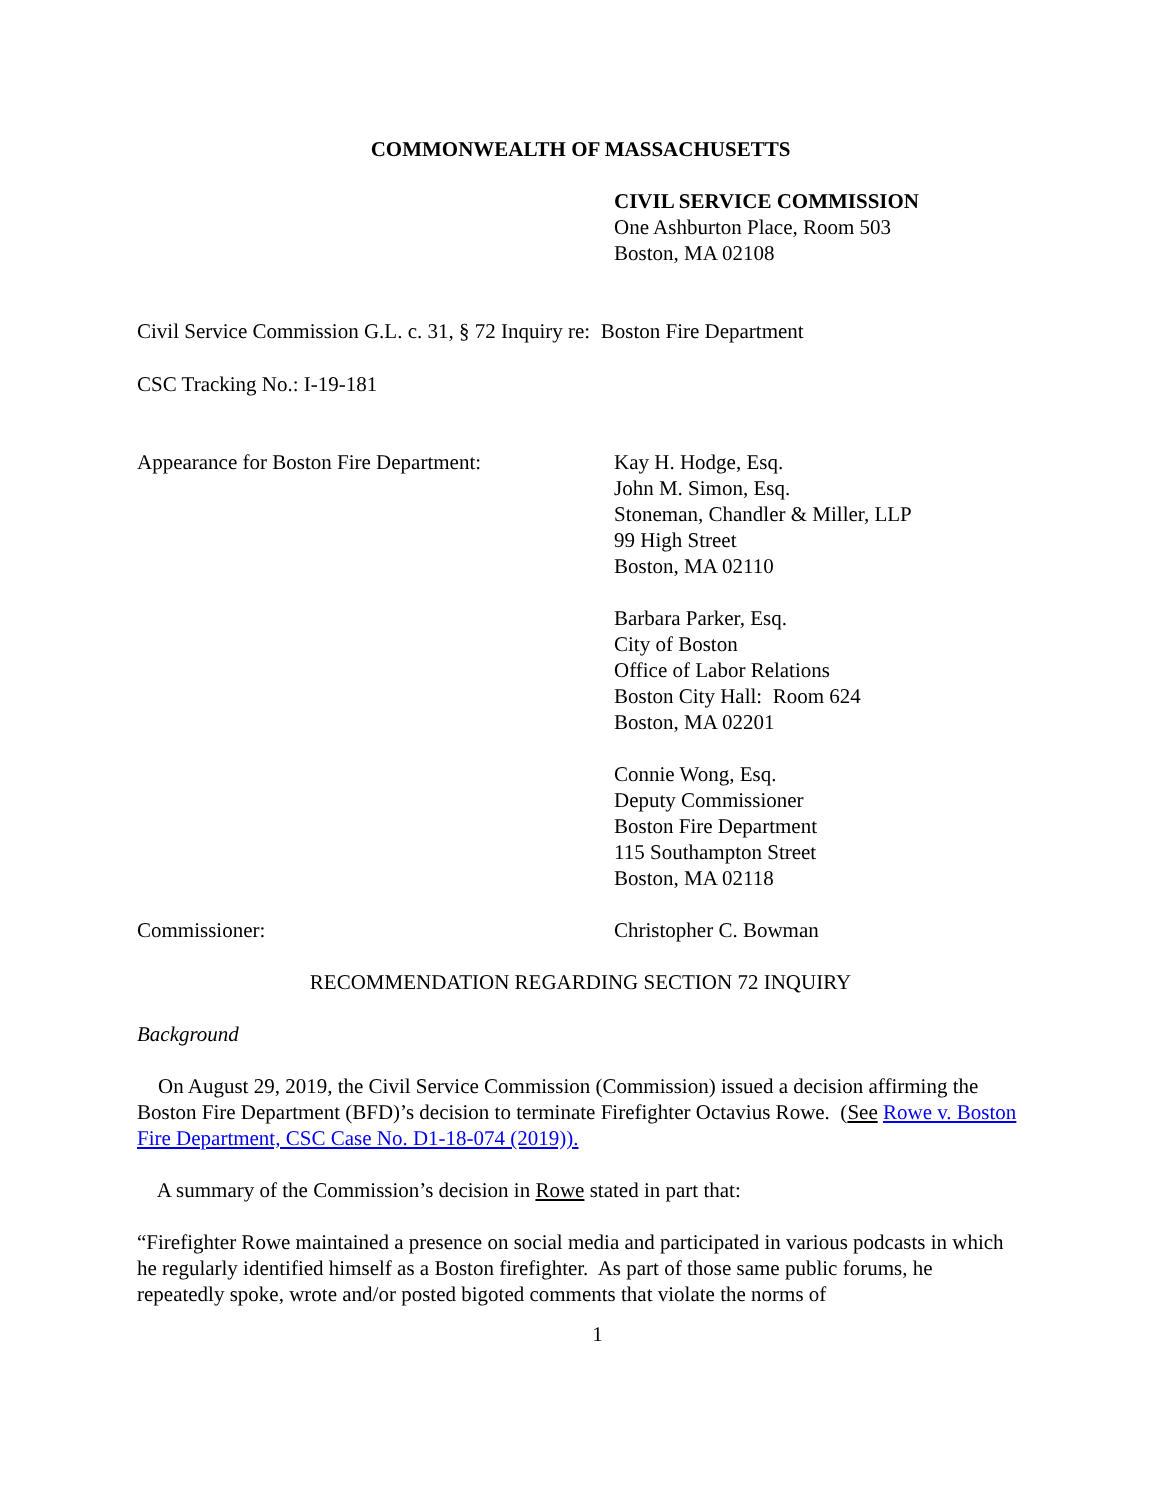COMMONWEALTH OF MASSACHUSETTS
CIVIL SERVICE COMMISSION
One Ashburton Place, Room 503
Boston, MA 02108
Civil Service Commission G.L. c. 31, § 72 Inquiry re: Boston Fire Department
CSC Tracking No.: I-19-181
Appearance for Boston Fire Department:
Kay H. Hodge, Esq.
John M. Simon, Esq.
Stoneman, Chandler & Miller, LLP
99 High Street
Boston, MA 02110
Barbara Parker, Esq.
City of Boston
Office of Labor Relations
Boston City Hall: Room 624
Boston, MA 02201
Connie Wong, Esq.
Deputy Commissioner
Boston Fire Department
115 Southampton Street
Boston, MA 02118
Commissioner: Christopher C. Bowman
RECOMMENDATION REGARDING SECTION 72 INQUIRY
Background
On August 29, 2019, the Civil Service Commission (Commission) issued a decision affirming the Boston Fire Department (BFD)’s decision to terminate Firefighter Octavius Rowe. (See Rowe v. Boston Fire Department, CSC Case No. D1-18-074 (2019)).
A summary of the Commission’s decision in Rowe stated in part that:
“Firefighter Rowe maintained a presence on social media and participated in various podcasts in which he regularly identified himself as a Boston firefighter. As part of those same public forums, he repeatedly spoke, wrote and/or posted bigoted comments that violate the norms of
1